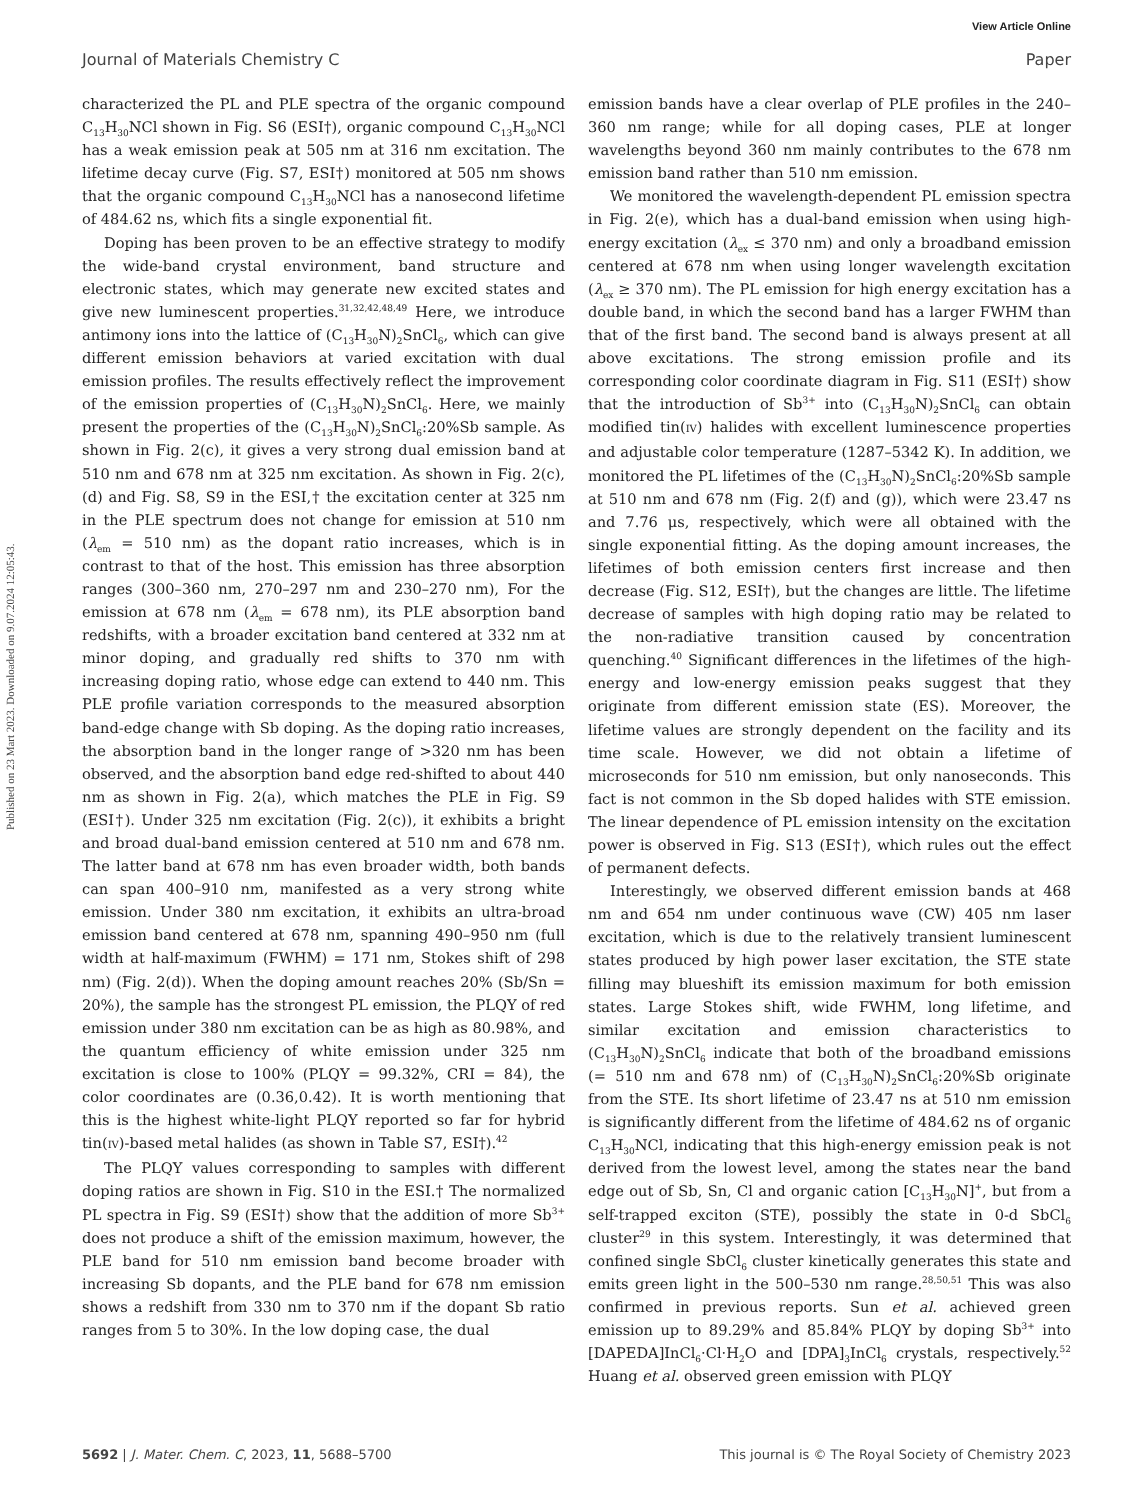View Article Online
Journal of Materials Chemistry C Paper
Published on 23 Mart 2023. Downloaded on 9.07.2024 12:05:43.
characterized the PL and PLE spectra of the organic compound C<sub>13</sub>H<sub>30</sub>NCl shown in Fig. S6 (ESI†), organic compound C<sub>13</sub>H<sub>30</sub>NCl has a weak emission peak at 505 nm at 316 nm excitation. The lifetime decay curve (Fig. S7, ESI†) monitored at 505 nm shows that the organic compound C<sub>13</sub>H<sub>30</sub>NCl has a nanosecond lifetime of 484.62 ns, which fits a single exponential fit.
Doping has been proven to be an effective strategy to modify the wide-band crystal environment, band structure and electronic states, which may generate new excited states and give new luminescent properties.<sup>31,32,42,48,49</sup> Here, we introduce antimony ions into the lattice of (C<sub>13</sub>H<sub>30</sub>N)<sub>2</sub>SnCl<sub>6</sub>, which can give different emission behaviors at varied excitation with dual emission profiles. The results effectively reflect the improvement of the emission properties of (C<sub>13</sub>H<sub>30</sub>N)<sub>2</sub>SnCl<sub>6</sub>. Here, we mainly present the properties of the (C<sub>13</sub>H<sub>30</sub>N)<sub>2</sub>SnCl<sub>6</sub>:20%Sb sample. As shown in Fig. 2(c), it gives a very strong dual emission band at 510 nm and 678 nm at 325 nm excitation. As shown in Fig. 2(c), (d) and Fig. S8, S9 in the ESI,† the excitation center at 325 nm in the PLE spectrum does not change for emission at 510 nm (λ<sub>em</sub> = 510 nm) as the dopant ratio increases, which is in contrast to that of the host. This emission has three absorption ranges (300–360 nm, 270–297 nm and 230–270 nm), For the emission at 678 nm (λ<sub>em</sub> = 678 nm), its PLE absorption band redshifts, with a broader excitation band centered at 332 nm at minor doping, and gradually red shifts to 370 nm with increasing doping ratio, whose edge can extend to 440 nm. This PLE profile variation corresponds to the measured absorption band-edge change with Sb doping. As the doping ratio increases, the absorption band in the longer range of >320 nm has been observed, and the absorption band edge red-shifted to about 440 nm as shown in Fig. 2(a), which matches the PLE in Fig. S9 (ESI†). Under 325 nm excitation (Fig. 2(c)), it exhibits a bright and broad dual-band emission centered at 510 nm and 678 nm. The latter band at 678 nm has even broader width, both bands can span 400–910 nm, manifested as a very strong white emission. Under 380 nm excitation, it exhibits an ultra-broad emission band centered at 678 nm, spanning 490–950 nm (full width at half-maximum (FWHM) = 171 nm, Stokes shift of 298 nm) (Fig. 2(d)). When the doping amount reaches 20% (Sb/Sn = 20%), the sample has the strongest PL emission, the PLQY of red emission under 380 nm excitation can be as high as 80.98%, and the quantum efficiency of white emission under 325 nm excitation is close to 100% (PLQY = 99.32%, CRI = 84), the color coordinates are (0.36,0.42). It is worth mentioning that this is the highest white-light PLQY reported so far for hybrid tin(IV)-based metal halides (as shown in Table S7, ESI†).<sup>42</sup>
The PLQY values corresponding to samples with different doping ratios are shown in Fig. S10 in the ESI.† The normalized PL spectra in Fig. S9 (ESI†) show that the addition of more Sb<sup>3+</sup> does not produce a shift of the emission maximum, however, the PLE band for 510 nm emission band become broader with increasing Sb dopants, and the PLE band for 678 nm emission shows a redshift from 330 nm to 370 nm if the dopant Sb ratio ranges from 5 to 30%. In the low doping case, the dual
emission bands have a clear overlap of PLE profiles in the 240–360 nm range; while for all doping cases, PLE at longer wavelengths beyond 360 nm mainly contributes to the 678 nm emission band rather than 510 nm emission.
We monitored the wavelength-dependent PL emission spectra in Fig. 2(e), which has a dual-band emission when using high-energy excitation (λ<sub>ex</sub> ≤ 370 nm) and only a broadband emission centered at 678 nm when using longer wavelength excitation (λ<sub>ex</sub> ≥ 370 nm). The PL emission for high energy excitation has a double band, in which the second band has a larger FWHM than that of the first band. The second band is always present at all above excitations. The strong emission profile and its corresponding color coordinate diagram in Fig. S11 (ESI†) show that the introduction of Sb<sup>3+</sup> into (C<sub>13</sub>H<sub>30</sub>N)<sub>2</sub>SnCl<sub>6</sub> can obtain modified tin(IV) halides with excellent luminescence properties and adjustable color temperature (1287–5342 K). In addition, we monitored the PL lifetimes of the (C<sub>13</sub>H<sub>30</sub>N)<sub>2</sub>SnCl<sub>6</sub>:20%Sb sample at 510 nm and 678 nm (Fig. 2(f) and (g)), which were 23.47 ns and 7.76 μs, respectively, which were all obtained with the single exponential fitting. As the doping amount increases, the lifetimes of both emission centers first increase and then decrease (Fig. S12, ESI†), but the changes are little. The lifetime decrease of samples with high doping ratio may be related to the non-radiative transition caused by concentration quenching.<sup>40</sup> Significant differences in the lifetimes of the high-energy and low-energy emission peaks suggest that they originate from different emission state (ES). Moreover, the lifetime values are strongly dependent on the facility and its time scale. However, we did not obtain a lifetime of microseconds for 510 nm emission, but only nanoseconds. This fact is not common in the Sb doped halides with STE emission. The linear dependence of PL emission intensity on the excitation power is observed in Fig. S13 (ESI†), which rules out the effect of permanent defects.
Interestingly, we observed different emission bands at 468 nm and 654 nm under continuous wave (CW) 405 nm laser excitation, which is due to the relatively transient luminescent states produced by high power laser excitation, the STE state filling may blueshift its emission maximum for both emission states. Large Stokes shift, wide FWHM, long lifetime, and similar excitation and emission characteristics to (C<sub>13</sub>H<sub>30</sub>N)<sub>2</sub>SnCl<sub>6</sub> indicate that both of the broadband emissions (= 510 nm and 678 nm) of (C<sub>13</sub>H<sub>30</sub>N)<sub>2</sub>SnCl<sub>6</sub>:20%Sb originate from the STE. Its short lifetime of 23.47 ns at 510 nm emission is significantly different from the lifetime of 484.62 ns of organic C<sub>13</sub>H<sub>30</sub>NCl, indicating that this high-energy emission peak is not derived from the lowest level, among the states near the band edge out of Sb, Sn, Cl and organic cation [C<sub>13</sub>H<sub>30</sub>N]<sup>+</sup>, but from a self-trapped exciton (STE), possibly the state in 0-d SbCl<sub>6</sub> cluster<sup>29</sup> in this system. Interestingly, it was determined that confined single SbCl<sub>6</sub> cluster kinetically generates this state and emits green light in the 500–530 nm range.<sup>28,50,51</sup> This was also confirmed in previous reports. Sun et al. achieved green emission up to 89.29% and 85.84% PLQY by doping Sb<sup>3+</sup> into [DAPEDA]InCl<sub>6</sub>·Cl·H<sub>2</sub>O and [DPA]<sub>3</sub>InCl<sub>6</sub> crystals, respectively.<sup>52</sup> Huang et al. observed green emission with PLQY
5692 | J. Mater. Chem. C, 2023, 11, 5688–5700 This journal is © The Royal Society of Chemistry 2023